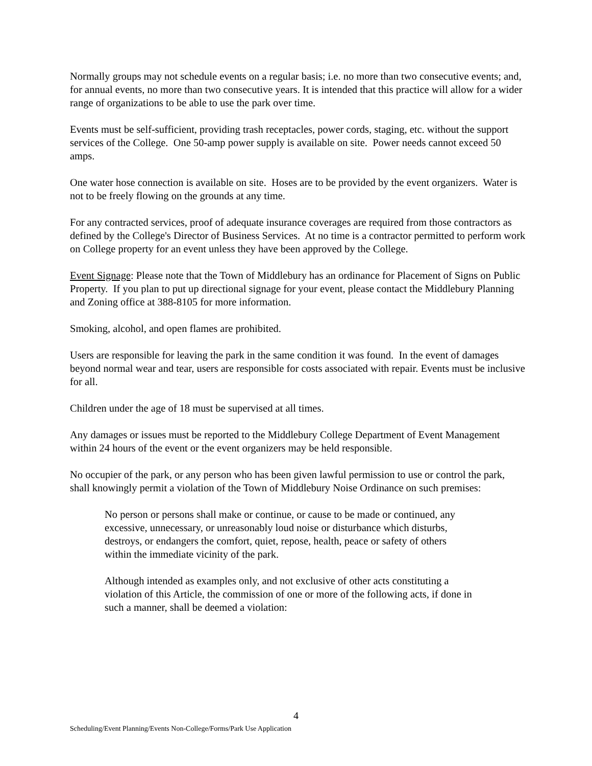Normally groups may not schedule events on a regular basis; i.e. no more than two consecutive events; and, for annual events, no more than two consecutive years. It is intended that this practice will allow for a wider range of organizations to be able to use the park over time.
Events must be self-sufficient, providing trash receptacles, power cords, staging, etc. without the support services of the College. One 50-amp power supply is available on site. Power needs cannot exceed 50 amps.
One water hose connection is available on site. Hoses are to be provided by the event organizers. Water is not to be freely flowing on the grounds at any time.
For any contracted services, proof of adequate insurance coverages are required from those contractors as defined by the College's Director of Business Services. At no time is a contractor permitted to perform work on College property for an event unless they have been approved by the College.
Event Signage: Please note that the Town of Middlebury has an ordinance for Placement of Signs on Public Property. If you plan to put up directional signage for your event, please contact the Middlebury Planning and Zoning office at 388-8105 for more information.
Smoking, alcohol, and open flames are prohibited.
Users are responsible for leaving the park in the same condition it was found. In the event of damages beyond normal wear and tear, users are responsible for costs associated with repair. Events must be inclusive for all.
Children under the age of 18 must be supervised at all times.
Any damages or issues must be reported to the Middlebury College Department of Event Management within 24 hours of the event or the event organizers may be held responsible.
No occupier of the park, or any person who has been given lawful permission to use or control the park, shall knowingly permit a violation of the Town of Middlebury Noise Ordinance on such premises:
No person or persons shall make or continue, or cause to be made or continued, any excessive, unnecessary, or unreasonably loud noise or disturbance which disturbs, destroys, or endangers the comfort, quiet, repose, health, peace or safety of others within the immediate vicinity of the park.
Although intended as examples only, and not exclusive of other acts constituting a violation of this Article, the commission of one or more of the following acts, if done in such a manner, shall be deemed a violation:
4
Scheduling/Event Planning/Events Non-College/Forms/Park Use Application